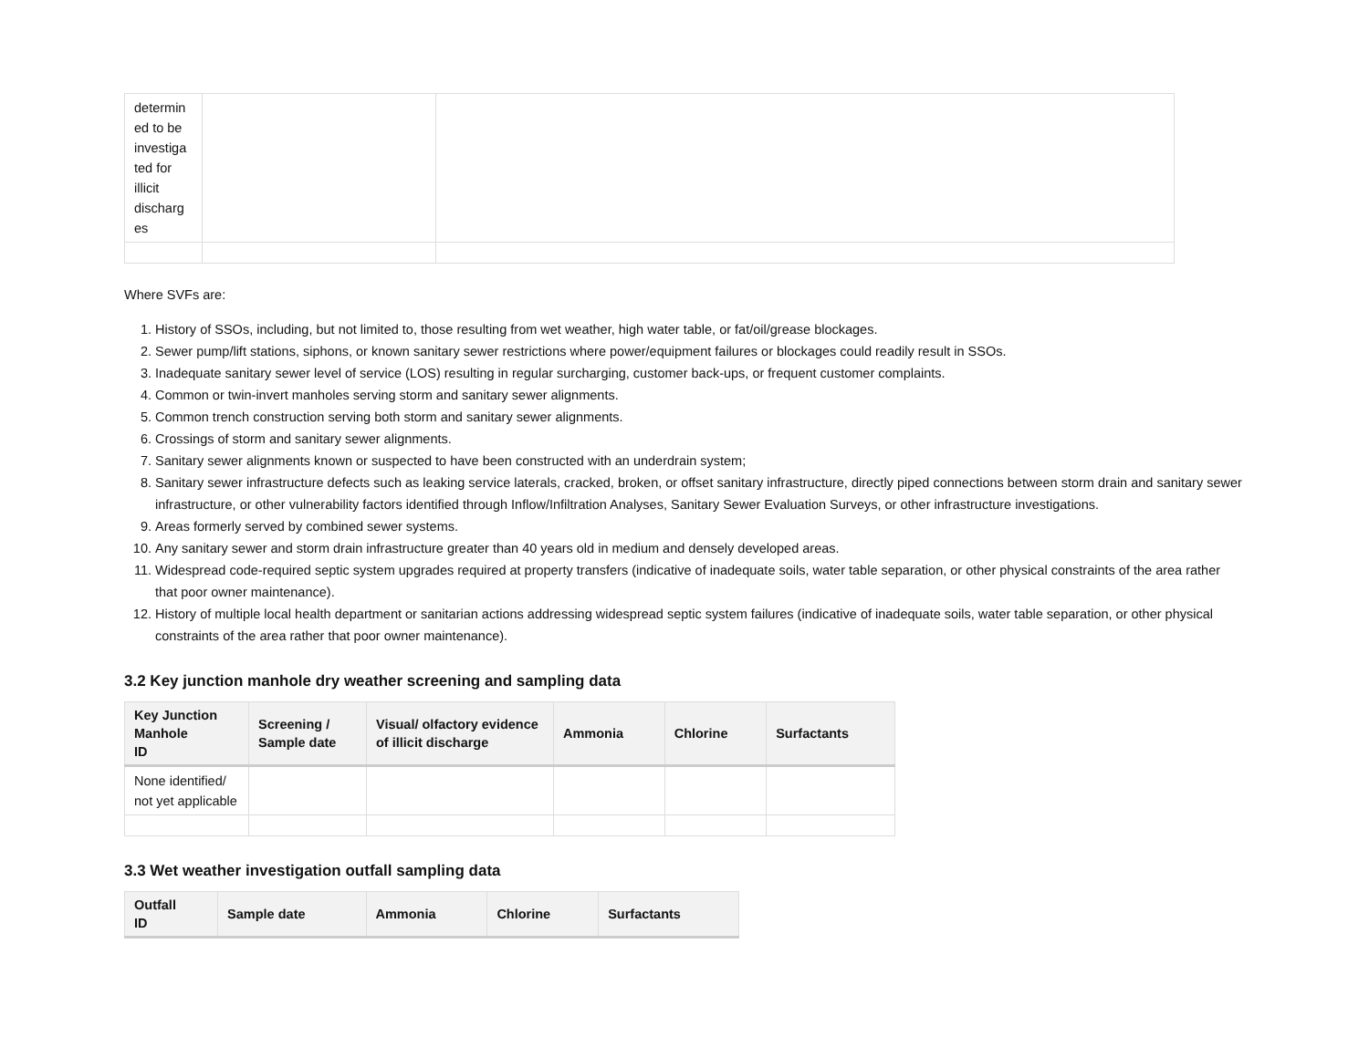| determin ed to be investiga ted for illicit discharg es | | |
Where SVFs are:
1. History of SSOs, including, but not limited to, those resulting from wet weather, high water table, or fat/oil/grease blockages.
2. Sewer pump/lift stations, siphons, or known sanitary sewer restrictions where power/equipment failures or blockages could readily result in SSOs.
3. Inadequate sanitary sewer level of service (LOS) resulting in regular surcharging, customer back-ups, or frequent customer complaints.
4. Common or twin-invert manholes serving storm and sanitary sewer alignments.
5. Common trench construction serving both storm and sanitary sewer alignments.
6. Crossings of storm and sanitary sewer alignments.
7. Sanitary sewer alignments known or suspected to have been constructed with an underdrain system;
8. Sanitary sewer infrastructure defects such as leaking service laterals, cracked, broken, or offset sanitary infrastructure, directly piped connections between storm drain and sanitary sewer infrastructure, or other vulnerability factors identified through Inflow/Infiltration Analyses, Sanitary Sewer Evaluation Surveys, or other infrastructure investigations.
9. Areas formerly served by combined sewer systems.
10. Any sanitary sewer and storm drain infrastructure greater than 40 years old in medium and densely developed areas.
11. Widespread code-required septic system upgrades required at property transfers (indicative of inadequate soils, water table separation, or other physical constraints of the area rather that poor owner maintenance).
12. History of multiple local health department or sanitarian actions addressing widespread septic system failures (indicative of inadequate soils, water table separation, or other physical constraints of the area rather that poor owner maintenance).
3.2 Key junction manhole dry weather screening and sampling data
| Key Junction Manhole ID | Screening / Sample date | Visual/ olfactory evidence of illicit discharge | Ammonia | Chlorine | Surfactants |
| --- | --- | --- | --- | --- | --- |
| None identified/ not yet applicable | | | | | |
3.3 Wet weather investigation outfall sampling data
| Outfall ID | Sample date | Ammonia | Chlorine | Surfactants |
| --- | --- | --- | --- | --- |